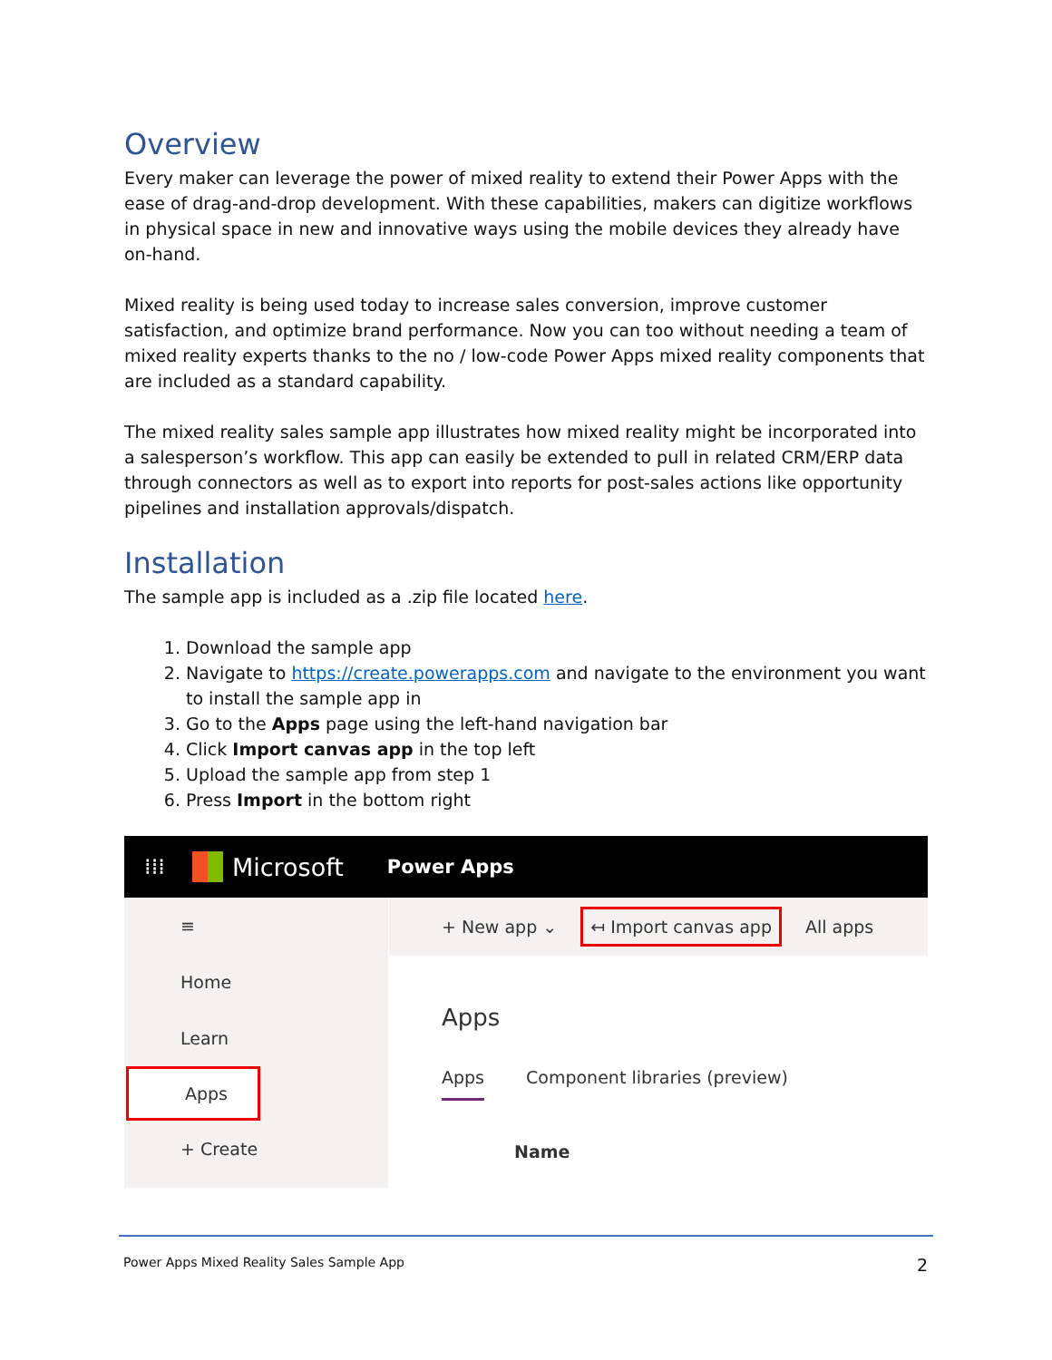Overview
Every maker can leverage the power of mixed reality to extend their Power Apps with the ease of drag-and-drop development. With these capabilities, makers can digitize workflows in physical space in new and innovative ways using the mobile devices they already have on-hand.
Mixed reality is being used today to increase sales conversion, improve customer satisfaction, and optimize brand performance. Now you can too without needing a team of mixed reality experts thanks to the no / low-code Power Apps mixed reality components that are included as a standard capability.
The mixed reality sales sample app illustrates how mixed reality might be incorporated into a salesperson’s workflow. This app can easily be extended to pull in related CRM/ERP data through connectors as well as to export into reports for post-sales actions like opportunity pipelines and installation approvals/dispatch.
Installation
The sample app is included as a .zip file located here.
1. Download the sample app
2. Navigate to https://create.powerapps.com and navigate to the environment you want to install the sample app in
3. Go to the Apps page using the left-hand navigation bar
4. Click Import canvas app in the top left
5. Upload the sample app from step 1
6. Press Import in the bottom right
⁞⁞⁞ Microsoft Power Apps
≡
Home
Learn
Apps
+ Create
+ New app ⌄ ↤ Import canvas app All apps
Apps
Apps Component libraries (preview)
Name
Power Apps Mixed Reality Sales Sample App 2